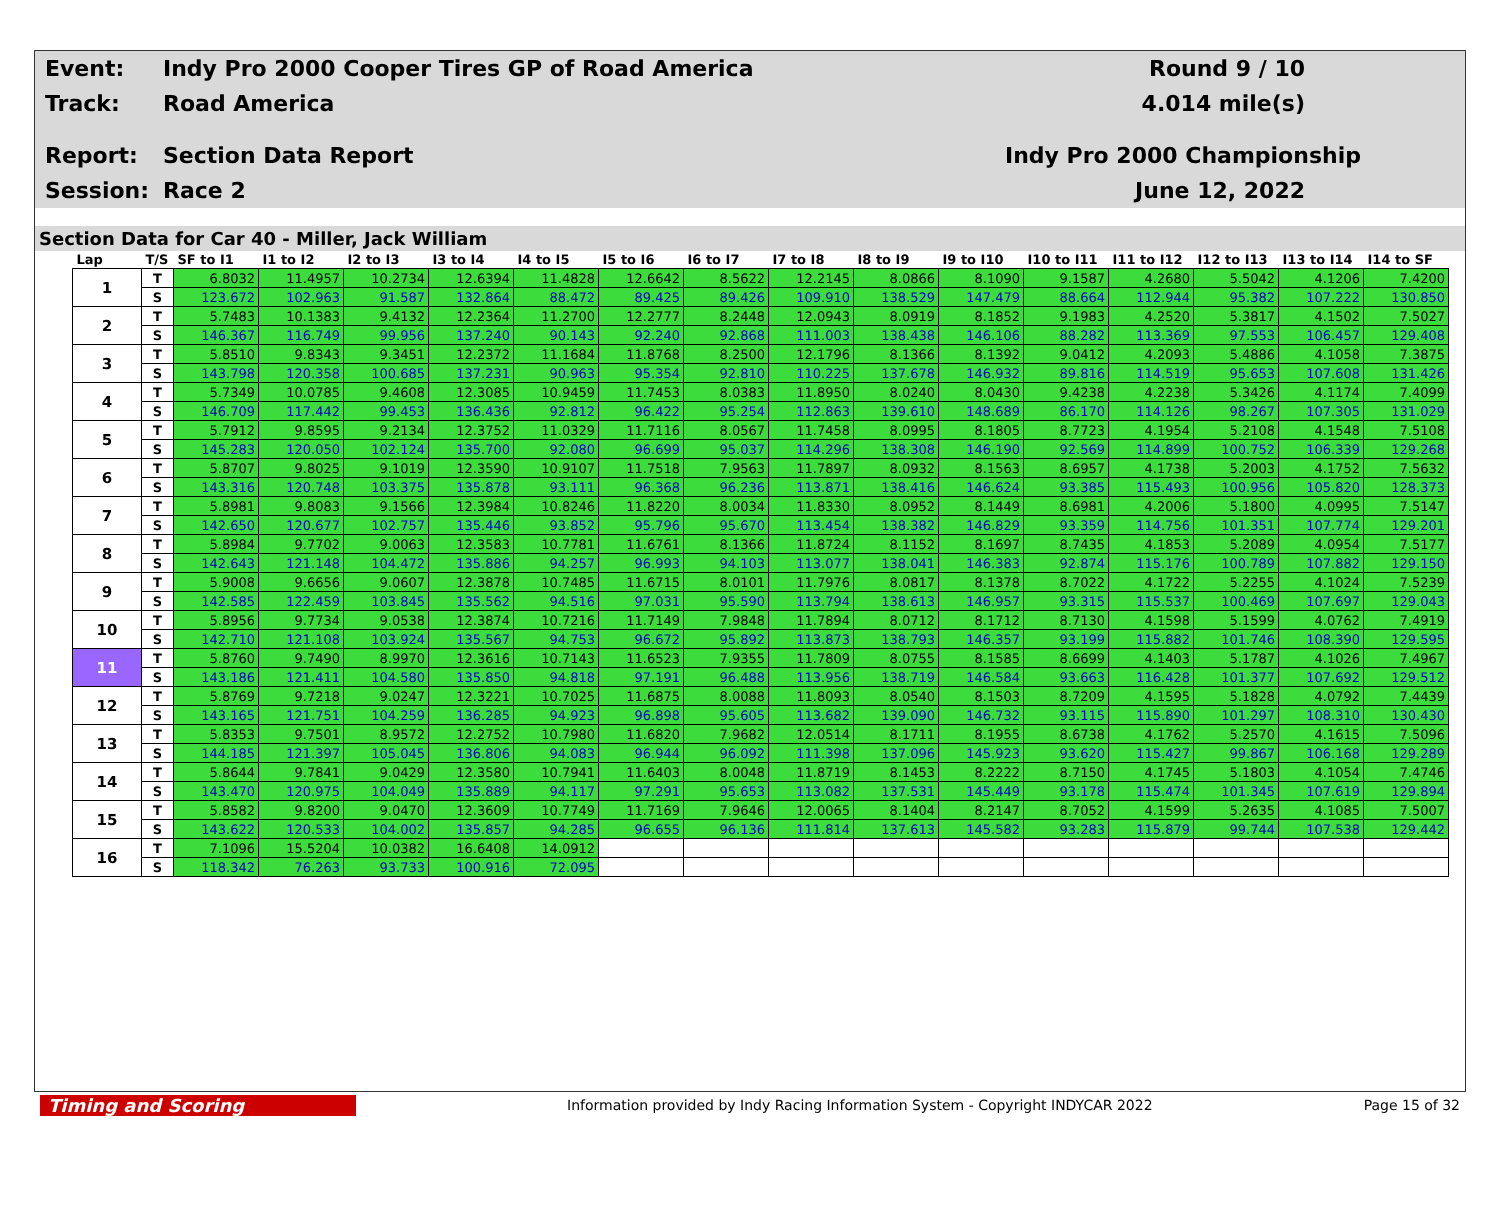Event:
Track:
Report:
Session:
Indy Pro 2000 Cooper Tires GP of Road America
Road America
Section Data Report
Race 2
Round 9 / 10
4.014 mile(s)
Indy Pro 2000 Championship
June 12, 2022
Section Data for Car 40 - Miller, Jack William
| Lap | T/S | SF to I1 | I1 to I2 | I2 to I3 | I3 to I4 | I4 to I5 | I5 to I6 | I6 to I7 | I7 to I8 | I8 to I9 | I9 to I10 | I10 to I11 | I11 to I12 | I12 to I13 | I13 to I14 | I14 to SF |
| --- | --- | --- | --- | --- | --- | --- | --- | --- | --- | --- | --- | --- | --- | --- | --- | --- |
| 1 | T | 6.8032 | 11.4957 | 10.2734 | 12.6394 | 11.4828 | 12.6642 | 8.5622 | 12.2145 | 8.0866 | 8.1090 | 9.1587 | 4.2680 | 5.5042 | 4.1206 | 7.4200 |
| | S | 123.672 | 102.963 | 91.587 | 132.864 | 88.472 | 89.425 | 89.426 | 109.910 | 138.529 | 147.479 | 88.664 | 112.944 | 95.382 | 107.222 | 130.850 |
| 2 | T | 5.7483 | 10.1383 | 9.4132 | 12.2364 | 11.2700 | 12.2777 | 8.2448 | 12.0943 | 8.0919 | 8.1852 | 9.1983 | 4.2520 | 5.3817 | 4.1502 | 7.5027 |
| | S | 146.367 | 116.749 | 99.956 | 137.240 | 90.143 | 92.240 | 92.868 | 111.003 | 138.438 | 146.106 | 88.282 | 113.369 | 97.553 | 106.457 | 129.408 |
| 3 | T | 5.8510 | 9.8343 | 9.3451 | 12.2372 | 11.1684 | 11.8768 | 8.2500 | 12.1796 | 8.1366 | 8.1392 | 9.0412 | 4.2093 | 5.4886 | 4.1058 | 7.3875 |
| | S | 143.798 | 120.358 | 100.685 | 137.231 | 90.963 | 95.354 | 92.810 | 110.225 | 137.678 | 146.932 | 89.816 | 114.519 | 95.653 | 107.608 | 131.426 |
| 4 | T | 5.7349 | 10.0785 | 9.4608 | 12.3085 | 10.9459 | 11.7453 | 8.0383 | 11.8950 | 8.0240 | 8.0430 | 9.4238 | 4.2238 | 5.3426 | 4.1174 | 7.4099 |
| | S | 146.709 | 117.442 | 99.453 | 136.436 | 92.812 | 96.422 | 95.254 | 112.863 | 139.610 | 148.689 | 86.170 | 114.126 | 98.267 | 107.305 | 131.029 |
| 5 | T | 5.7912 | 9.8595 | 9.2134 | 12.3752 | 11.0329 | 11.7116 | 8.0567 | 11.7458 | 8.0995 | 8.1805 | 8.7723 | 4.1954 | 5.2108 | 4.1548 | 7.5108 |
| | S | 145.283 | 120.050 | 102.124 | 135.700 | 92.080 | 96.699 | 95.037 | 114.296 | 138.308 | 146.190 | 92.569 | 114.899 | 100.752 | 106.339 | 129.268 |
| 6 | T | 5.8707 | 9.8025 | 9.1019 | 12.3590 | 10.9107 | 11.7518 | 7.9563 | 11.7897 | 8.0932 | 8.1563 | 8.6957 | 4.1738 | 5.2003 | 4.1752 | 7.5632 |
| | S | 143.316 | 120.748 | 103.375 | 135.878 | 93.111 | 96.368 | 96.236 | 113.871 | 138.416 | 146.624 | 93.385 | 115.493 | 100.956 | 105.820 | 128.373 |
| 7 | T | 5.8981 | 9.8083 | 9.1566 | 12.3984 | 10.8246 | 11.8220 | 8.0034 | 11.8330 | 8.0952 | 8.1449 | 8.6981 | 4.2006 | 5.1800 | 4.0995 | 7.5147 |
| | S | 142.650 | 120.677 | 102.757 | 135.446 | 93.852 | 95.796 | 95.670 | 113.454 | 138.382 | 146.829 | 93.359 | 114.756 | 101.351 | 107.774 | 129.201 |
| 8 | T | 5.8984 | 9.7702 | 9.0063 | 12.3583 | 10.7781 | 11.6761 | 8.1366 | 11.8724 | 8.1152 | 8.1697 | 8.7435 | 4.1853 | 5.2089 | 4.0954 | 7.5177 |
| | S | 142.643 | 121.148 | 104.472 | 135.886 | 94.257 | 96.993 | 94.103 | 113.077 | 138.041 | 146.383 | 92.874 | 115.176 | 100.789 | 107.882 | 129.150 |
| 9 | T | 5.9008 | 9.6656 | 9.0607 | 12.3878 | 10.7485 | 11.6715 | 8.0101 | 11.7976 | 8.0817 | 8.1378 | 8.7022 | 4.1722 | 5.2255 | 4.1024 | 7.5239 |
| | S | 142.585 | 122.459 | 103.845 | 135.562 | 94.516 | 97.031 | 95.590 | 113.794 | 138.613 | 146.957 | 93.315 | 115.537 | 100.469 | 107.697 | 129.043 |
| 10 | T | 5.8956 | 9.7734 | 9.0538 | 12.3874 | 10.7216 | 11.7149 | 7.9848 | 11.7894 | 8.0712 | 8.1712 | 8.7130 | 4.1598 | 5.1599 | 4.0762 | 7.4919 |
| | S | 142.710 | 121.108 | 103.924 | 135.567 | 94.753 | 96.672 | 95.892 | 113.873 | 138.793 | 146.357 | 93.199 | 115.882 | 101.746 | 108.390 | 129.595 |
| 11 | T | 5.8760 | 9.7490 | 8.9970 | 12.3616 | 10.7143 | 11.6523 | 7.9355 | 11.7809 | 8.0755 | 8.1585 | 8.6699 | 4.1403 | 5.1787 | 4.1026 | 7.4967 |
| | S | 143.186 | 121.411 | 104.580 | 135.850 | 94.818 | 97.191 | 96.488 | 113.956 | 138.719 | 146.584 | 93.663 | 116.428 | 101.377 | 107.692 | 129.512 |
| 12 | T | 5.8769 | 9.7218 | 9.0247 | 12.3221 | 10.7025 | 11.6875 | 8.0088 | 11.8093 | 8.0540 | 8.1503 | 8.7209 | 4.1595 | 5.1828 | 4.0792 | 7.4439 |
| | S | 143.165 | 121.751 | 104.259 | 136.285 | 94.923 | 96.898 | 95.605 | 113.682 | 139.090 | 146.732 | 93.115 | 115.890 | 101.297 | 108.310 | 130.430 |
| 13 | T | 5.8353 | 9.7501 | 8.9572 | 12.2752 | 10.7980 | 11.6820 | 7.9682 | 12.0514 | 8.1711 | 8.1955 | 8.6738 | 4.1762 | 5.2570 | 4.1615 | 7.5096 |
| | S | 144.185 | 121.397 | 105.045 | 136.806 | 94.083 | 96.944 | 96.092 | 111.398 | 137.096 | 145.923 | 93.620 | 115.427 | 99.867 | 106.168 | 129.289 |
| 14 | T | 5.8644 | 9.7841 | 9.0429 | 12.3580 | 10.7941 | 11.6403 | 8.0048 | 11.8719 | 8.1453 | 8.2222 | 8.7150 | 4.1745 | 5.1803 | 4.1054 | 7.4746 |
| | S | 143.470 | 120.975 | 104.049 | 135.889 | 94.117 | 97.291 | 95.653 | 113.082 | 137.531 | 145.449 | 93.178 | 115.474 | 101.345 | 107.619 | 129.894 |
| 15 | T | 5.8582 | 9.8200 | 9.0470 | 12.3609 | 10.7749 | 11.7169 | 7.9646 | 12.0065 | 8.1404 | 8.2147 | 8.7052 | 4.1599 | 5.2635 | 4.1085 | 7.5007 |
| | S | 143.622 | 120.533 | 104.002 | 135.857 | 94.285 | 96.655 | 96.136 | 111.814 | 137.613 | 145.582 | 93.283 | 115.879 | 99.744 | 107.538 | 129.442 |
| 16 | T | 7.1096 | 15.5204 | 10.0382 | 16.6408 | 14.0912 | | | | | | | | | | |
| | S | 118.342 | 76.263 | 93.733 | 100.916 | 72.095 | | | | | | | | | | |
Timing and Scoring
Information provided by Indy Racing Information System - Copyright INDYCAR 2022
Page 15 of 32